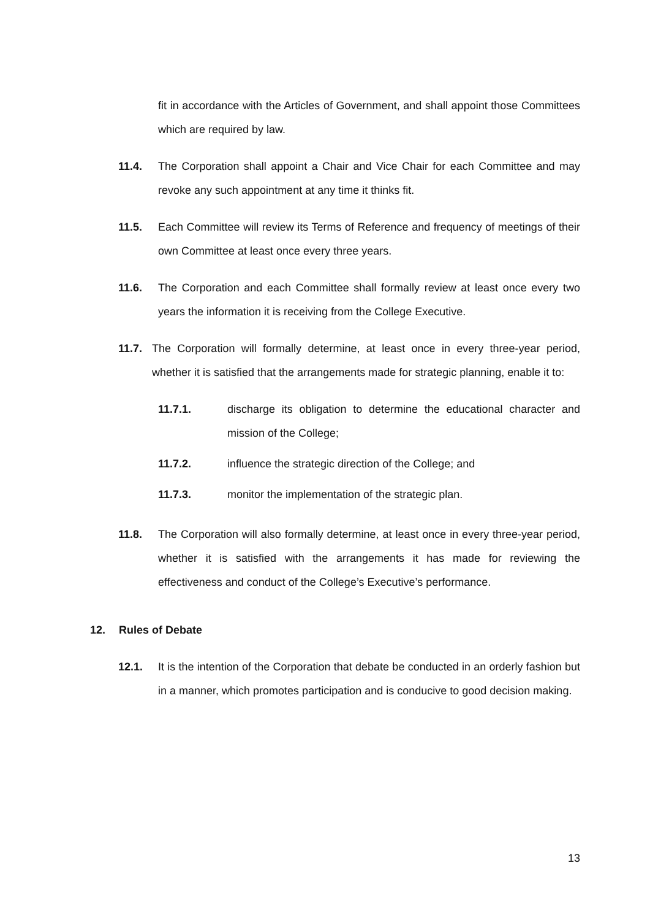fit in accordance with the Articles of Government, and shall appoint those Committees which are required by law.
11.4. The Corporation shall appoint a Chair and Vice Chair for each Committee and may revoke any such appointment at any time it thinks fit.
11.5. Each Committee will review its Terms of Reference and frequency of meetings of their own Committee at least once every three years.
11.6. The Corporation and each Committee shall formally review at least once every two years the information it is receiving from the College Executive.
11.7. The Corporation will formally determine, at least once in every three-year period, whether it is satisfied that the arrangements made for strategic planning, enable it to:
11.7.1. discharge its obligation to determine the educational character and mission of the College;
11.7.2. influence the strategic direction of the College; and
11.7.3. monitor the implementation of the strategic plan.
11.8. The Corporation will also formally determine, at least once in every three-year period, whether it is satisfied with the arrangements it has made for reviewing the effectiveness and conduct of the College’s Executive’s performance.
12. Rules of Debate
12.1. It is the intention of the Corporation that debate be conducted in an orderly fashion but in a manner, which promotes participation and is conducive to good decision making.
13